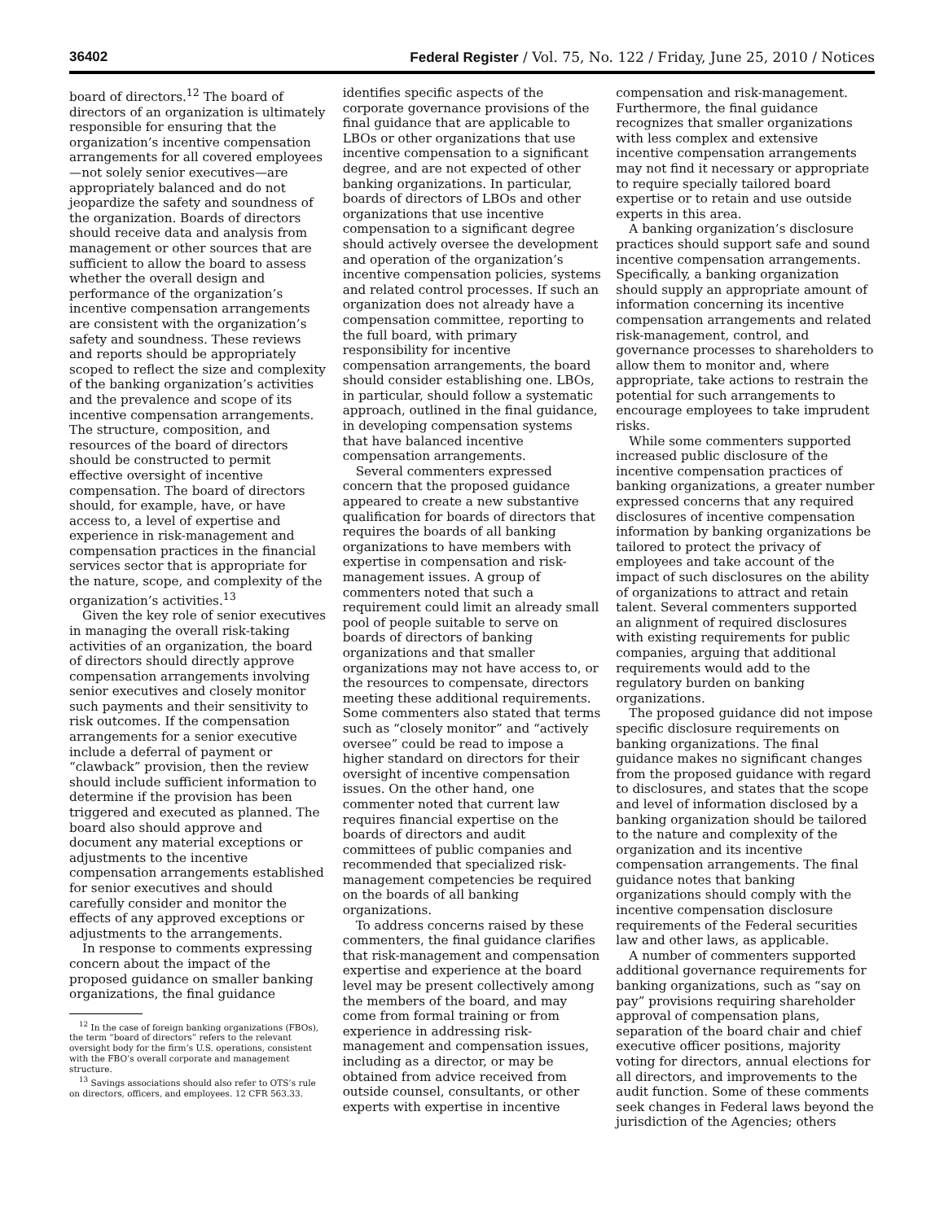36402 Federal Register / Vol. 75, No. 122 / Friday, June 25, 2010 / Notices
board of directors.<sup>12</sup> The board of directors of an organization is ultimately responsible for ensuring that the organization’s incentive compensation arrangements for all covered employees—not solely senior executives—are appropriately balanced and do not jeopardize the safety and soundness of the organization. Boards of directors should receive data and analysis from management or other sources that are sufficient to allow the board to assess whether the overall design and performance of the organization’s incentive compensation arrangements are consistent with the organization’s safety and soundness. These reviews and reports should be appropriately scoped to reflect the size and complexity of the banking organization’s activities and the prevalence and scope of its incentive compensation arrangements. The structure, composition, and resources of the board of directors should be constructed to permit effective oversight of incentive compensation. The board of directors should, for example, have, or have access to, a level of expertise and experience in risk-management and compensation practices in the financial services sector that is appropriate for the nature, scope, and complexity of the organization’s activities.<sup>13</sup>
Given the key role of senior executives in managing the overall risk-taking activities of an organization, the board of directors should directly approve compensation arrangements involving senior executives and closely monitor such payments and their sensitivity to risk outcomes. If the compensation arrangements for a senior executive include a deferral of payment or “clawback” provision, then the review should include sufficient information to determine if the provision has been triggered and executed as planned. The board also should approve and document any material exceptions or adjustments to the incentive compensation arrangements established for senior executives and should carefully consider and monitor the effects of any approved exceptions or adjustments to the arrangements.
In response to comments expressing concern about the impact of the proposed guidance on smaller banking organizations, the final guidance
<sup>12</sup> In the case of foreign banking organizations (FBOs), the term “board of directors” refers to the relevant oversight body for the firm’s U.S. operations, consistent with the FBO’s overall corporate and management structure.
<sup>13</sup> Savings associations should also refer to OTS’s rule on directors, officers, and employees. 12 CFR 563.33.
identifies specific aspects of the corporate governance provisions of the final guidance that are applicable to LBOs or other organizations that use incentive compensation to a significant degree, and are not expected of other banking organizations. In particular, boards of directors of LBOs and other organizations that use incentive compensation to a significant degree should actively oversee the development and operation of the organization’s incentive compensation policies, systems and related control processes. If such an organization does not already have a compensation committee, reporting to the full board, with primary responsibility for incentive compensation arrangements, the board should consider establishing one. LBOs, in particular, should follow a systematic approach, outlined in the final guidance, in developing compensation systems that have balanced incentive compensation arrangements.
Several commenters expressed concern that the proposed guidance appeared to create a new substantive qualification for boards of directors that requires the boards of all banking organizations to have members with expertise in compensation and risk-management issues. A group of commenters noted that such a requirement could limit an already small pool of people suitable to serve on boards of directors of banking organizations and that smaller organizations may not have access to, or the resources to compensate, directors meeting these additional requirements. Some commenters also stated that terms such as “closely monitor” and “actively oversee” could be read to impose a higher standard on directors for their oversight of incentive compensation issues. On the other hand, one commenter noted that current law requires financial expertise on the boards of directors and audit committees of public companies and recommended that specialized risk-management competencies be required on the boards of all banking organizations.
To address concerns raised by these commenters, the final guidance clarifies that risk-management and compensation expertise and experience at the board level may be present collectively among the members of the board, and may come from formal training or from experience in addressing risk-management and compensation issues, including as a director, or may be obtained from advice received from outside counsel, consultants, or other experts with expertise in incentive
compensation and risk-management. Furthermore, the final guidance recognizes that smaller organizations with less complex and extensive incentive compensation arrangements may not find it necessary or appropriate to require specially tailored board expertise or to retain and use outside experts in this area.
A banking organization’s disclosure practices should support safe and sound incentive compensation arrangements. Specifically, a banking organization should supply an appropriate amount of information concerning its incentive compensation arrangements and related risk-management, control, and governance processes to shareholders to allow them to monitor and, where appropriate, take actions to restrain the potential for such arrangements to encourage employees to take imprudent risks.
While some commenters supported increased public disclosure of the incentive compensation practices of banking organizations, a greater number expressed concerns that any required disclosures of incentive compensation information by banking organizations be tailored to protect the privacy of employees and take account of the impact of such disclosures on the ability of organizations to attract and retain talent. Several commenters supported an alignment of required disclosures with existing requirements for public companies, arguing that additional requirements would add to the regulatory burden on banking organizations.
The proposed guidance did not impose specific disclosure requirements on banking organizations. The final guidance makes no significant changes from the proposed guidance with regard to disclosures, and states that the scope and level of information disclosed by a banking organization should be tailored to the nature and complexity of the organization and its incentive compensation arrangements. The final guidance notes that banking organizations should comply with the incentive compensation disclosure requirements of the Federal securities law and other laws, as applicable.
A number of commenters supported additional governance requirements for banking organizations, such as “say on pay” provisions requiring shareholder approval of compensation plans, separation of the board chair and chief executive officer positions, majority voting for directors, annual elections for all directors, and improvements to the audit function. Some of these comments seek changes in Federal laws beyond the jurisdiction of the Agencies; others